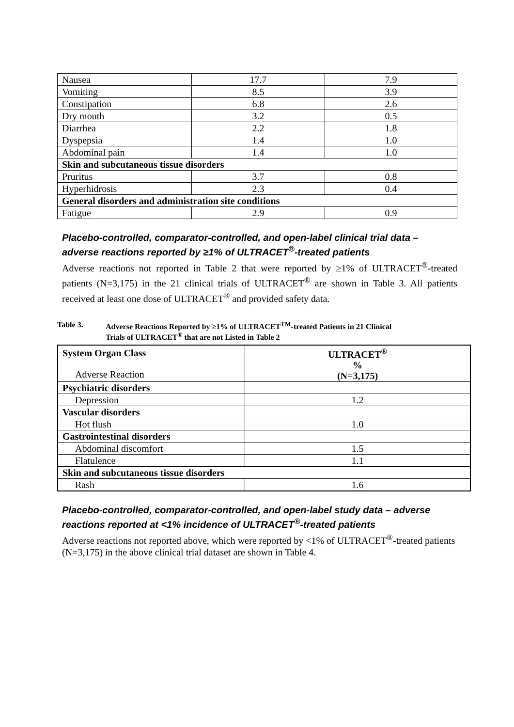| Nausea | 17.7 | 7.9 |
| Vomiting | 8.5 | 3.9 |
| Constipation | 6.8 | 2.6 |
| Dry mouth | 3.2 | 0.5 |
| Diarrhea | 2.2 | 1.8 |
| Dyspepsia | 1.4 | 1.0 |
| Abdominal pain | 1.4 | 1.0 |
| Skin and subcutaneous tissue disorders | | |
| Pruritus | 3.7 | 0.8 |
| Hyperhidrosis | 2.3 | 0.4 |
| General disorders and administration site conditions | | |
| Fatigue | 2.9 | 0.9 |
Placebo-controlled, comparator-controlled, and open-label clinical trial data – adverse reactions reported by ≥1% of ULTRACET<sup>®</sup>-treated patients
Adverse reactions not reported in Table 2 that were reported by ≥1% of ULTRACET<sup>®</sup>-treated patients (N=3,175) in the 21 clinical trials of ULTRACET<sup>®</sup> are shown in Table 3. All patients received at least one dose of ULTRACET<sup>®</sup> and provided safety data.
Table 3. Adverse Reactions Reported by ≥1% of ULTRACET<sup>TM</sup>-treated Patients in 21 Clinical
Trials of ULTRACET<sup>®</sup> that are not Listed in Table 2
| System Organ Class Adverse Reaction | ULTRACET<sup>®</sup> % (N=3,175) |
| Psychiatric disorders | |
| Depression | 1.2 |
| Vascular disorders | |
| Hot flush | 1.0 |
| Gastrointestinal disorders | |
| Abdominal discomfort | 1.5 |
| Flatulence | 1.1 |
| Skin and subcutaneous tissue disorders | |
| Rash | 1.6 |
Placebo-controlled, comparator-controlled, and open-label study data – adverse reactions reported at <1% incidence of ULTRACET<sup>®</sup>-treated patients
Adverse reactions not reported above, which were reported by <1% of ULTRACET<sup>®</sup>-treated patients (N=3,175) in the above clinical trial dataset are shown in Table 4.